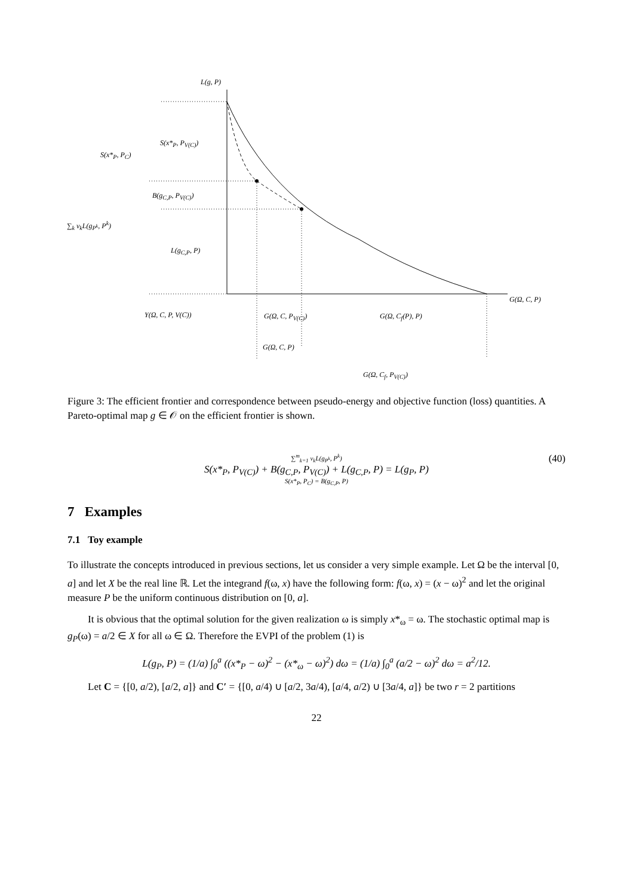L(g, P)
S(x*<sub>P</sub>, P<sub>V(C)</sub>)
S(x*<sub>P</sub>, P<sub>C</sub>)
B(g<sub>C,P</sub>, P<sub>V(C)</sub>)
∑<sub>k</sub> v<sub>k</sub>L(g<sub>P<sup>k</sup></sub>, P<sup>k</sup>)
L(g<sub>C,P</sub>, P)
G(Ω, C, P)
Y(Ω, C, P, V(C)) G(Ω, C, P<sub>V(C)</sub>) G(Ω, C<sub>f</sub>(P), P)
G(Ω, C, P)
G(Ω, C<sub>f</sub>, P<sub>V(C)</sub>)
Figure 3: The efficient frontier and correspondence between pseudo-energy and objective function (loss) quantities. A Pareto-optimal map g ∈ 𝒪 on the efficient frontier is shown.
∑<sup>m</sup><sub>k=1</sub> v<sub>k</sub>L(g<sub>P<sup>k</sup></sub>, P<sup>k</sup>)
S(x*<sub>P</sub>, P<sub>V(C)</sub>) + B(g<sub>C,P</sub>, P<sub>V(C)</sub>) + L(g<sub>C,P</sub>, P) = L(g<sub>P</sub>, P)
S(x*<sub>P</sub>, P<sub>C</sub>) = B(g<sub>C,P</sub>, P)
(40)
7 Examples
7.1 Toy example
To illustrate the concepts introduced in previous sections, let us consider a very simple example. Let Ω be the interval [0, a] and let X be the real line ℝ. Let the integrand f(ω, x) have the following form: f(ω, x) = (x − ω)<sup>2</sup> and let the original measure P be the uniform continuous distribution on [0, a].
It is obvious that the optimal solution for the given realization ω is simply x*<sub>ω</sub> = ω. The stochastic optimal map is g<sub>P</sub>(ω) = a/2 ∈ X for all ω ∈ Ω. Therefore the EVPI of the problem (1) is
L(g<sub>P</sub>, P) = (1/a) ∫<sub>0</sub><sup>a</sup> ((x*<sub>P</sub> − ω)<sup>2</sup> − (x*<sub>ω</sub> − ω)<sup>2</sup>) dω = (1/a) ∫<sub>0</sub><sup>a</sup> (a/2 − ω)<sup>2</sup> dω = a<sup>2</sup>/12.
Let C = {[0, a/2), [a/2, a]} and C′ = {[0, a/4) ∪ [a/2, 3a/4), [a/4, a/2) ∪ [3a/4, a]} be two r = 2 partitions
22